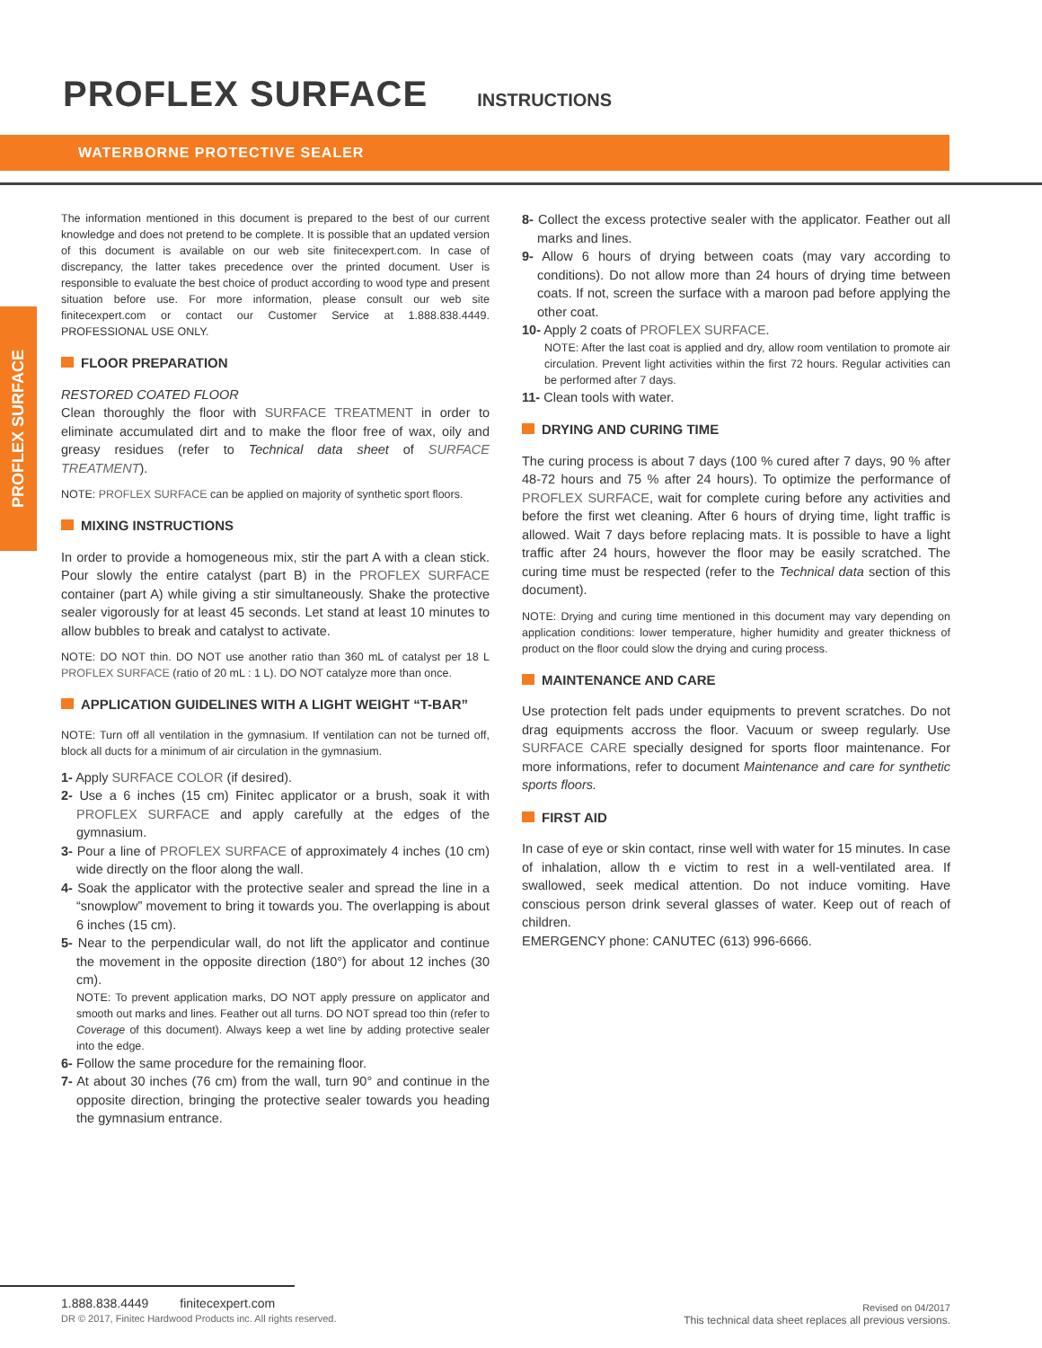PROFLEX SURFACE
INSTRUCTIONS
WATERBORNE PROTECTIVE SEALER
PROFLEX SURFACE
The information mentioned in this document is prepared to the best of our current knowledge and does not pretend to be complete. It is possible that an updated version of this document is available on our web site finitecexpert.com. In case of discrepancy, the latter takes precedence over the printed document. User is responsible to evaluate the best choice of product according to wood type and present situation before use. For more information, please consult our web site finitecexpert.com or contact our Customer Service at 1.888.838.4449. PROFESSIONAL USE ONLY.
FLOOR PREPARATION
RESTORED COATED FLOOR
Clean thoroughly the floor with SURFACE TREATMENT in order to eliminate accumulated dirt and to make the floor free of wax, oily and greasy residues (refer to Technical data sheet of SURFACE TREATMENT).
NOTE: PROFLEX SURFACE can be applied on majority of synthetic sport floors.
MIXING INSTRUCTIONS
In order to provide a homogeneous mix, stir the part A with a clean stick. Pour slowly the entire catalyst (part B) in the PROFLEX SURFACE container (part A) while giving a stir simultaneously. Shake the protective sealer vigorously for at least 45 seconds. Let stand at least 10 minutes to allow bubbles to break and catalyst to activate.
NOTE: DO NOT thin. DO NOT use another ratio than 360 mL of catalyst per 18 L PROFLEX SURFACE (ratio of 20 mL : 1 L). DO NOT catalyze more than once.
APPLICATION GUIDELINES WITH A LIGHT WEIGHT “T-BAR”
NOTE: Turn off all ventilation in the gymnasium. If ventilation can not be turned off, block all ducts for a minimum of air circulation in the gymnasium.
1- Apply SURFACE COLOR (if desired).
2- Use a 6 inches (15 cm) Finitec applicator or a brush, soak it with PROFLEX SURFACE and apply carefully at the edges of the gymnasium.
3- Pour a line of PROFLEX SURFACE of approximately 4 inches (10 cm) wide directly on the floor along the wall.
4- Soak the applicator with the protective sealer and spread the line in a “snowplow” movement to bring it towards you. The overlapping is about 6 inches (15 cm).
5- Near to the perpendicular wall, do not lift the applicator and continue the movement in the opposite direction (180°) for about 12 inches (30 cm).
NOTE: To prevent application marks, DO NOT apply pressure on applicator and smooth out marks and lines. Feather out all turns. DO NOT spread too thin (refer to Coverage of this document). Always keep a wet line by adding protective sealer into the edge.
6- Follow the same procedure for the remaining floor.
7- At about 30 inches (76 cm) from the wall, turn 90° and continue in the opposite direction, bringing the protective sealer towards you heading the gymnasium entrance.
8- Collect the excess protective sealer with the applicator. Feather out all marks and lines.
9- Allow 6 hours of drying between coats (may vary according to conditions). Do not allow more than 24 hours of drying time between coats. If not, screen the surface with a maroon pad before applying the other coat.
10- Apply 2 coats of PROFLEX SURFACE.
NOTE: After the last coat is applied and dry, allow room ventilation to promote air circulation. Prevent light activities within the first 72 hours. Regular activities can be performed after 7 days.
11- Clean tools with water.
DRYING AND CURING TIME
The curing process is about 7 days (100 % cured after 7 days, 90 % after 48-72 hours and 75 % after 24 hours). To optimize the performance of PROFLEX SURFACE, wait for complete curing before any activities and before the first wet cleaning. After 6 hours of drying time, light traffic is allowed. Wait 7 days before replacing mats. It is possible to have a light traffic after 24 hours, however the floor may be easily scratched. The curing time must be respected (refer to the Technical data section of this document).
NOTE: Drying and curing time mentioned in this document may vary depending on application conditions: lower temperature, higher humidity and greater thickness of product on the floor could slow the drying and curing process.
MAINTENANCE AND CARE
Use protection felt pads under equipments to prevent scratches. Do not drag equipments accross the floor. Vacuum or sweep regularly. Use SURFACE CARE specially designed for sports floor maintenance. For more informations, refer to document Maintenance and care for synthetic sports floors.
FIRST AID
In case of eye or skin contact, rinse well with water for 15 minutes. In case of inhalation, allow th e victim to rest in a well-ventilated area. If swallowed, seek medical attention. Do not induce vomiting. Have conscious person drink several glasses of water. Keep out of reach of children.
EMERGENCY phone: CANUTEC (613) 996-6666.
1.888.838.4449 finitecexpert.com
DR © 2017, Finitec Hardwood Products inc. All rights reserved.
Revised on 04/2017
This technical data sheet replaces all previous versions.